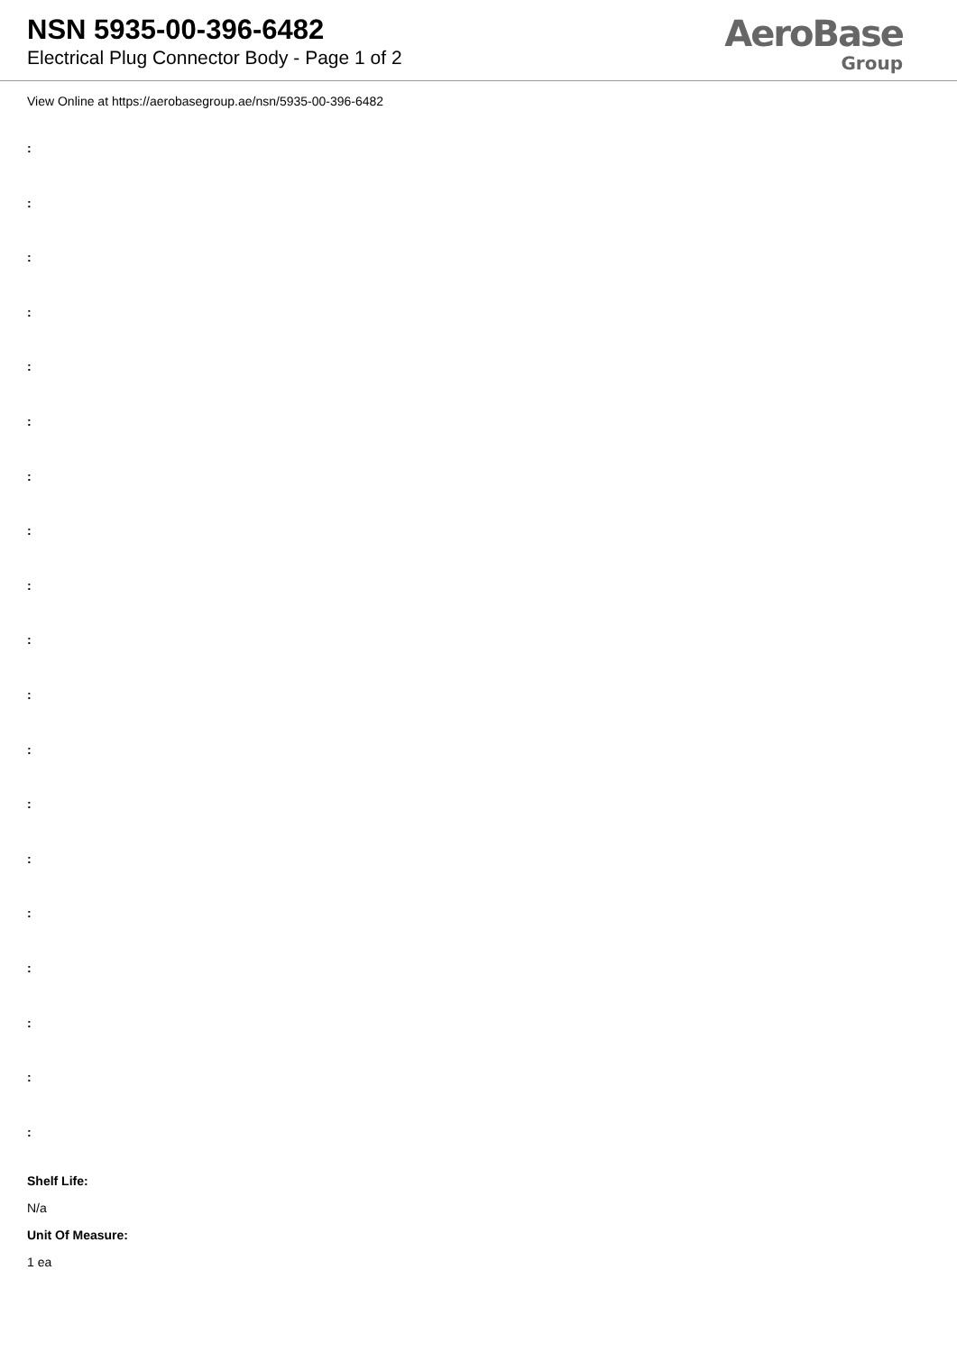NSN 5935-00-396-6482
Electrical Plug Connector Body - Page 1 of 2
AeroBase
Group
View Online at https://aerobasegroup.ae/nsn/5935-00-396-6482
:
:
:
:
:
:
:
:
:
:
:
:
:
:
:
:
:
:
:
Shelf Life:
N/a
Unit Of Measure:
1 ea